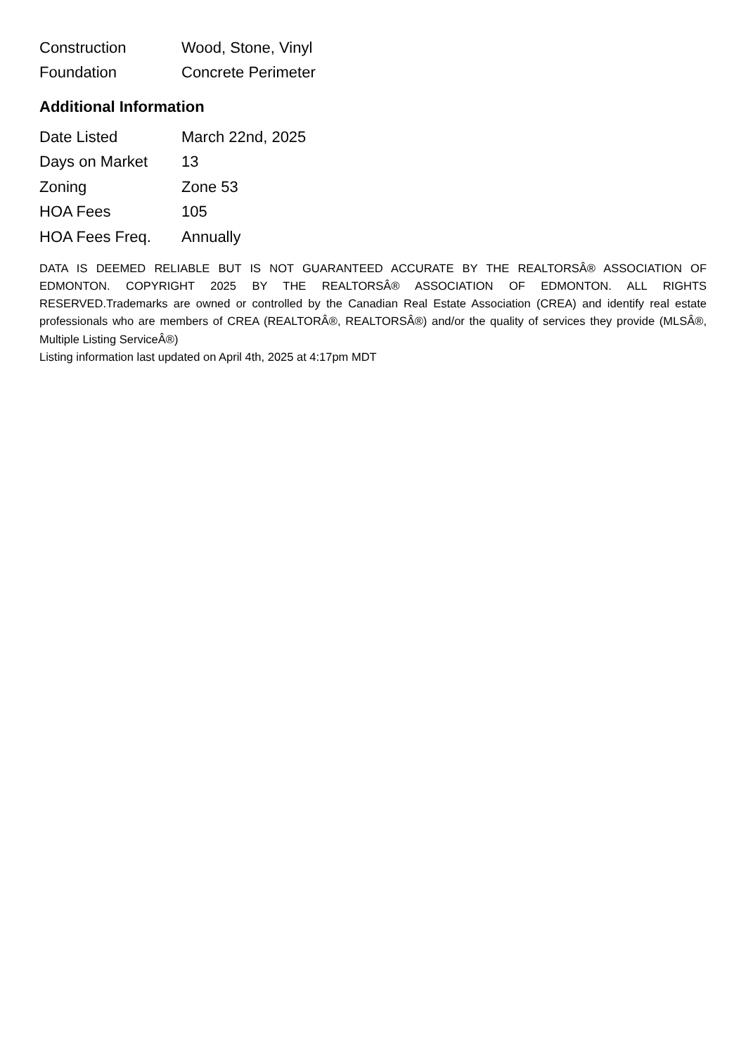| Construction | Wood, Stone, Vinyl |
| Foundation | Concrete Perimeter |
Additional Information
| Date Listed | March 22nd, 2025 |
| Days on Market | 13 |
| Zoning | Zone 53 |
| HOA Fees | 105 |
| HOA Fees Freq. | Annually |
DATA IS DEEMED RELIABLE BUT IS NOT GUARANTEED ACCURATE BY THE REALTORSÂ® ASSOCIATION OF EDMONTON. COPYRIGHT 2025 BY THE REALTORSÂ® ASSOCIATION OF EDMONTON. ALL RIGHTS RESERVED.Trademarks are owned or controlled by the Canadian Real Estate Association (CREA) and identify real estate professionals who are members of CREA (REALTORÂ®, REALTORSÂ®) and/or the quality of services they provide (MLSÂ®, Multiple Listing ServiceÂ®)
Listing information last updated on April 4th, 2025 at 4:17pm MDT